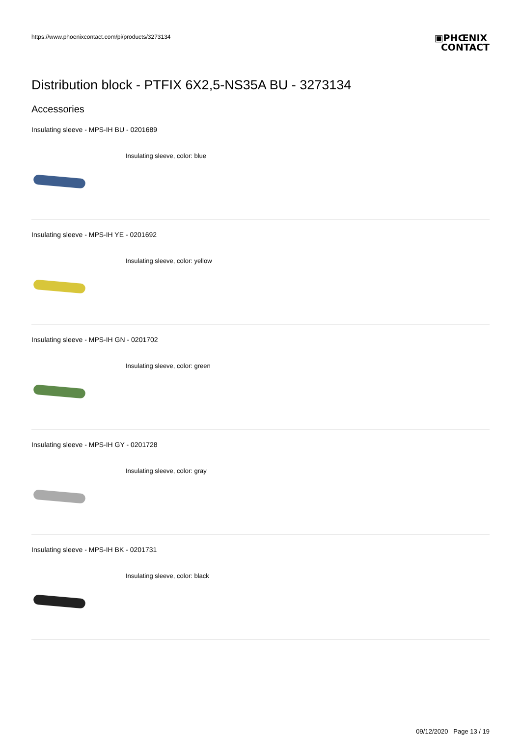https://www.phoenixcontact.com/pi/products/3273134
▣PHŒNIX
CONTACT
Distribution block - PTFIX 6X2,5-NS35A BU - 3273134
Accessories
Insulating sleeve - MPS-IH BU - 0201689
Insulating sleeve, color: blue
Insulating sleeve - MPS-IH YE - 0201692
Insulating sleeve, color: yellow
Insulating sleeve - MPS-IH GN - 0201702
Insulating sleeve, color: green
Insulating sleeve - MPS-IH GY - 0201728
Insulating sleeve, color: gray
Insulating sleeve - MPS-IH BK - 0201731
Insulating sleeve, color: black
09/12/2020 Page 13 / 19